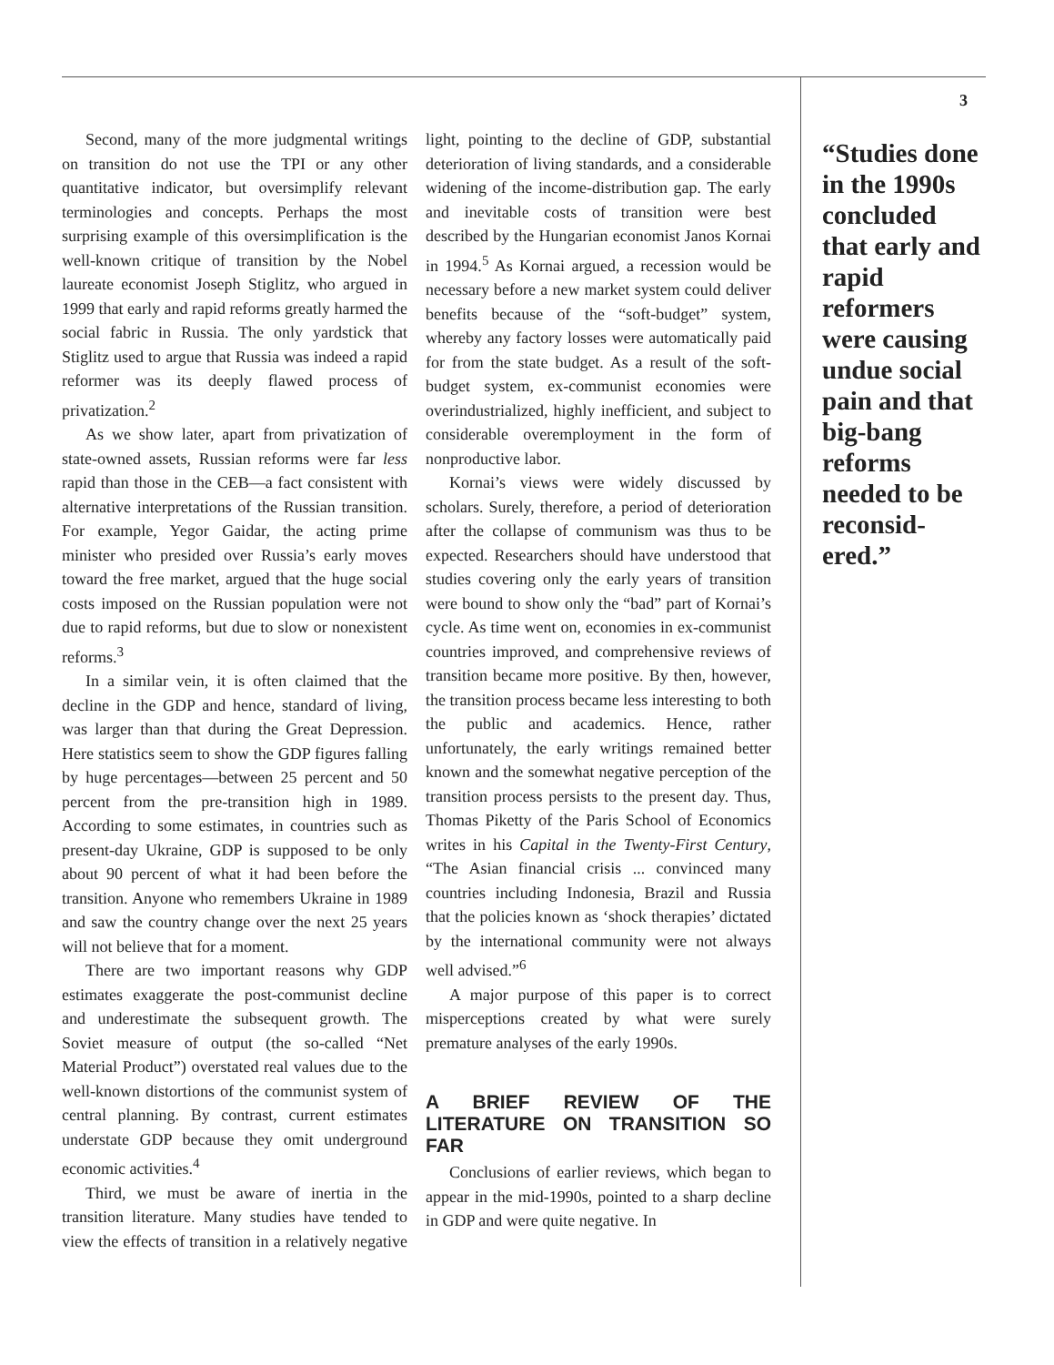Second, many of the more judgmental writings on transition do not use the TPI or any other quantitative indicator, but oversimplify relevant terminologies and concepts. Perhaps the most surprising example of this oversimplification is the well-known critique of transition by the Nobel laureate economist Joseph Stiglitz, who argued in 1999 that early and rapid reforms greatly harmed the social fabric in Russia. The only yardstick that Stiglitz used to argue that Russia was indeed a rapid reformer was its deeply flawed process of privatization.<sup>2</sup>
As we show later, apart from privatization of state-owned assets, Russian reforms were far less rapid than those in the CEB—a fact consistent with alternative interpretations of the Russian transition. For example, Yegor Gaidar, the acting prime minister who presided over Russia’s early moves toward the free market, argued that the huge social costs imposed on the Russian population were not due to rapid reforms, but due to slow or nonexistent reforms.<sup>3</sup>
In a similar vein, it is often claimed that the decline in the GDP and hence, standard of living, was larger than that during the Great Depression. Here statistics seem to show the GDP figures falling by huge percentages—between 25 percent and 50 percent from the pre-transition high in 1989. According to some estimates, in countries such as present-day Ukraine, GDP is supposed to be only about 90 percent of what it had been before the transition. Anyone who remembers Ukraine in 1989 and saw the country change over the next 25 years will not believe that for a moment.
There are two important reasons why GDP estimates exaggerate the post-communist decline and underestimate the subsequent growth. The Soviet measure of output (the so-called “Net Material Product”) overstated real values due to the well-known distortions of the communist system of central planning. By contrast, current estimates understate GDP because they omit underground economic activities.<sup>4</sup>
Third, we must be aware of inertia in the transition literature. Many studies have tended to view the effects of transition in a relatively negative light, pointing to the decline of GDP, substantial deterioration of living standards, and a considerable widening of the income-distribution gap. The early and inevitable costs of transition were best described by the Hungarian economist Janos Kornai in 1994.<sup>5</sup> As Kornai argued, a recession would be necessary before a new market system could deliver benefits because of the “soft-budget” system, whereby any factory losses were automatically paid for from the state budget. As a result of the soft-budget system, ex-communist economies were overindustrialized, highly inefficient, and subject to considerable overemployment in the form of nonproductive labor.
Kornai’s views were widely discussed by scholars. Surely, therefore, a period of deterioration after the collapse of communism was thus to be expected. Researchers should have understood that studies covering only the early years of transition were bound to show only the “bad” part of Kornai’s cycle. As time went on, economies in ex-communist countries improved, and comprehensive reviews of transition became more positive. By then, however, the transition process became less interesting to both the public and academics. Hence, rather unfortunately, the early writings remained better known and the somewhat negative perception of the transition process persists to the present day. Thus, Thomas Piketty of the Paris School of Economics writes in his Capital in the Twenty-First Century, “The Asian financial crisis ... convinced many countries including Indonesia, Brazil and Russia that the policies known as ‘shock therapies’ dictated by the international community were not always well advised.”<sup>6</sup>
A major purpose of this paper is to correct misperceptions created by what were surely premature analyses of the early 1990s.
A BRIEF REVIEW OF THE LITERATURE ON TRANSITION SO FAR
Conclusions of earlier reviews, which began to appear in the mid-1990s, pointed to a sharp decline in GDP and were quite negative. In
3
“Studies done in the 1990s concluded that early and rapid reformers were causing undue social pain and that big-bang reforms needed to be reconsid-ered.”